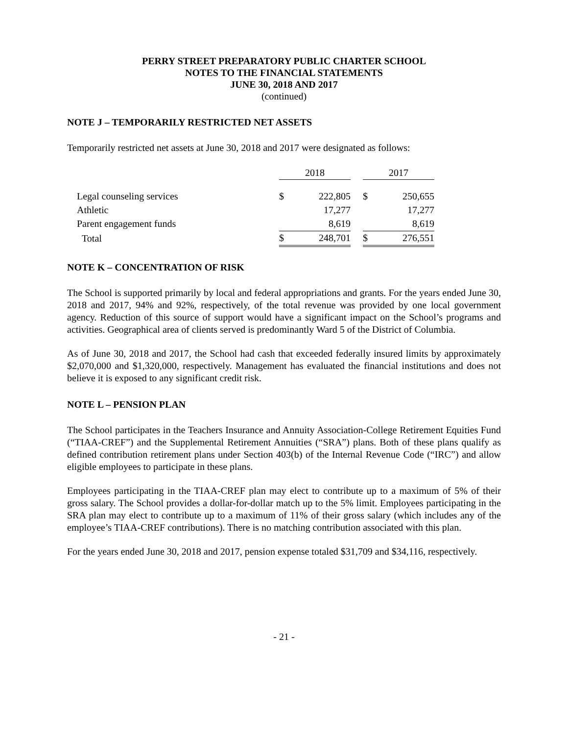PERRY STREET PREPARATORY PUBLIC CHARTER SCHOOL
NOTES TO THE FINANCIAL STATEMENTS
JUNE 30, 2018 AND 2017
(continued)
NOTE J – TEMPORARILY RESTRICTED NET ASSETS
Temporarily restricted net assets at June 30, 2018 and 2017 were designated as follows:
| | 2018 | | | 2017 | |
| Legal counseling services | $ | 222,805 | | $ | 250,655 |
| Athletic | | 17,277 | | | 17,277 |
| Parent engagement funds | | 8,619 | | | 8,619 |
| Total | $ | 248,701 | | $ | 276,551 |
NOTE K – CONCENTRATION OF RISK
The School is supported primarily by local and federal appropriations and grants. For the years ended June 30, 2018 and 2017, 94% and 92%, respectively, of the total revenue was provided by one local government agency. Reduction of this source of support would have a significant impact on the School’s programs and activities. Geographical area of clients served is predominantly Ward 5 of the District of Columbia.
As of June 30, 2018 and 2017, the School had cash that exceeded federally insured limits by approximately $2,070,000 and $1,320,000, respectively. Management has evaluated the financial institutions and does not believe it is exposed to any significant credit risk.
NOTE L – PENSION PLAN
The School participates in the Teachers Insurance and Annuity Association-College Retirement Equities Fund (“TIAA-CREF”) and the Supplemental Retirement Annuities (“SRA”) plans. Both of these plans qualify as defined contribution retirement plans under Section 403(b) of the Internal Revenue Code (“IRC”) and allow eligible employees to participate in these plans.
Employees participating in the TIAA-CREF plan may elect to contribute up to a maximum of 5% of their gross salary. The School provides a dollar-for-dollar match up to the 5% limit. Employees participating in the SRA plan may elect to contribute up to a maximum of 11% of their gross salary (which includes any of the employee’s TIAA-CREF contributions). There is no matching contribution associated with this plan.
For the years ended June 30, 2018 and 2017, pension expense totaled $31,709 and $34,116, respectively.
- 21 -